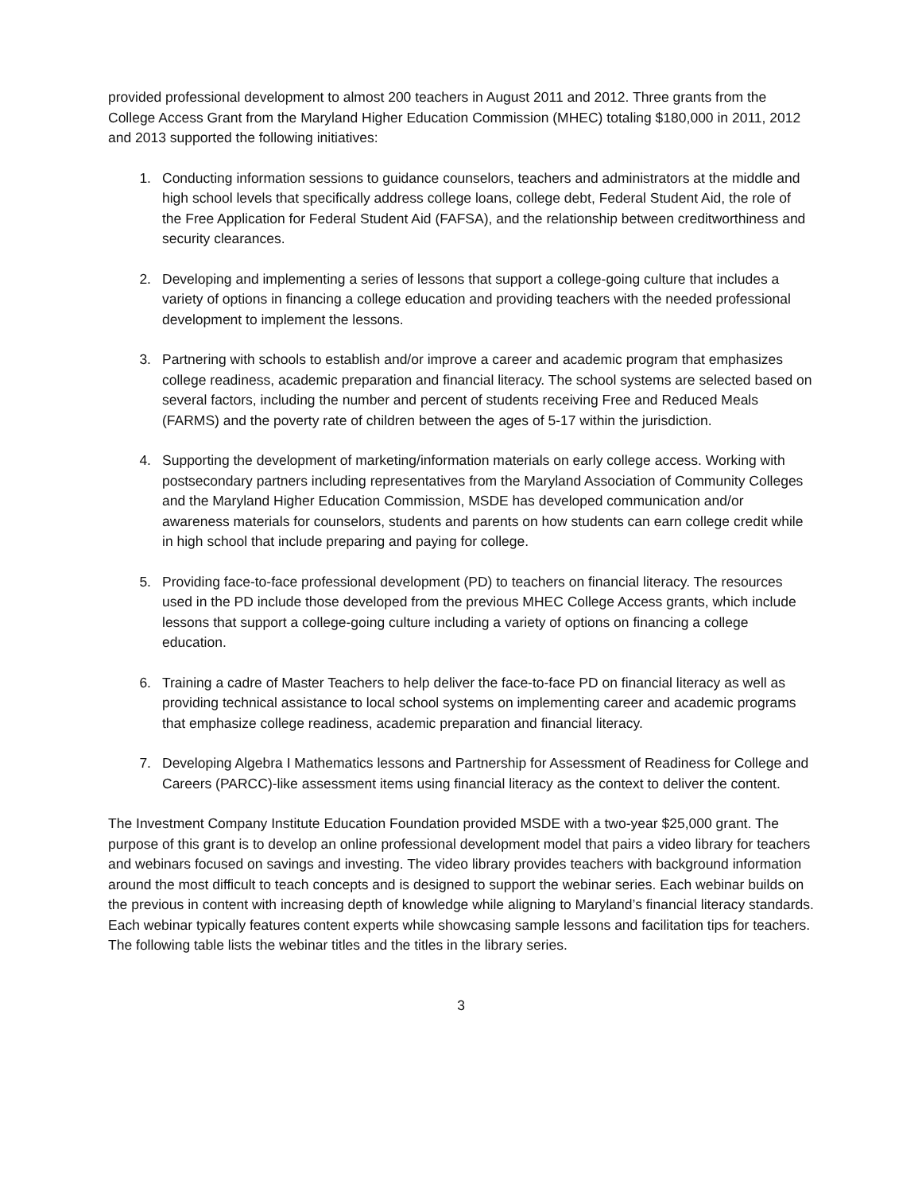provided professional development to almost 200 teachers in August 2011 and 2012. Three grants from the College Access Grant from the Maryland Higher Education Commission (MHEC) totaling $180,000 in 2011, 2012 and 2013 supported the following initiatives:
1. Conducting information sessions to guidance counselors, teachers and administrators at the middle and high school levels that specifically address college loans, college debt, Federal Student Aid, the role of the Free Application for Federal Student Aid (FAFSA), and the relationship between creditworthiness and security clearances.
2. Developing and implementing a series of lessons that support a college-going culture that includes a variety of options in financing a college education and providing teachers with the needed professional development to implement the lessons.
3. Partnering with schools to establish and/or improve a career and academic program that emphasizes college readiness, academic preparation and financial literacy. The school systems are selected based on several factors, including the number and percent of students receiving Free and Reduced Meals (FARMS) and the poverty rate of children between the ages of 5-17 within the jurisdiction.
4. Supporting the development of marketing/information materials on early college access. Working with postsecondary partners including representatives from the Maryland Association of Community Colleges and the Maryland Higher Education Commission, MSDE has developed communication and/or awareness materials for counselors, students and parents on how students can earn college credit while in high school that include preparing and paying for college.
5. Providing face-to-face professional development (PD) to teachers on financial literacy. The resources used in the PD include those developed from the previous MHEC College Access grants, which include lessons that support a college-going culture including a variety of options on financing a college education.
6. Training a cadre of Master Teachers to help deliver the face-to-face PD on financial literacy as well as providing technical assistance to local school systems on implementing career and academic programs that emphasize college readiness, academic preparation and financial literacy.
7. Developing Algebra I Mathematics lessons and Partnership for Assessment of Readiness for College and Careers (PARCC)-like assessment items using financial literacy as the context to deliver the content.
The Investment Company Institute Education Foundation provided MSDE with a two-year $25,000 grant. The purpose of this grant is to develop an online professional development model that pairs a video library for teachers and webinars focused on savings and investing. The video library provides teachers with background information around the most difficult to teach concepts and is designed to support the webinar series. Each webinar builds on the previous in content with increasing depth of knowledge while aligning to Maryland’s financial literacy standards. Each webinar typically features content experts while showcasing sample lessons and facilitation tips for teachers. The following table lists the webinar titles and the titles in the library series.
3